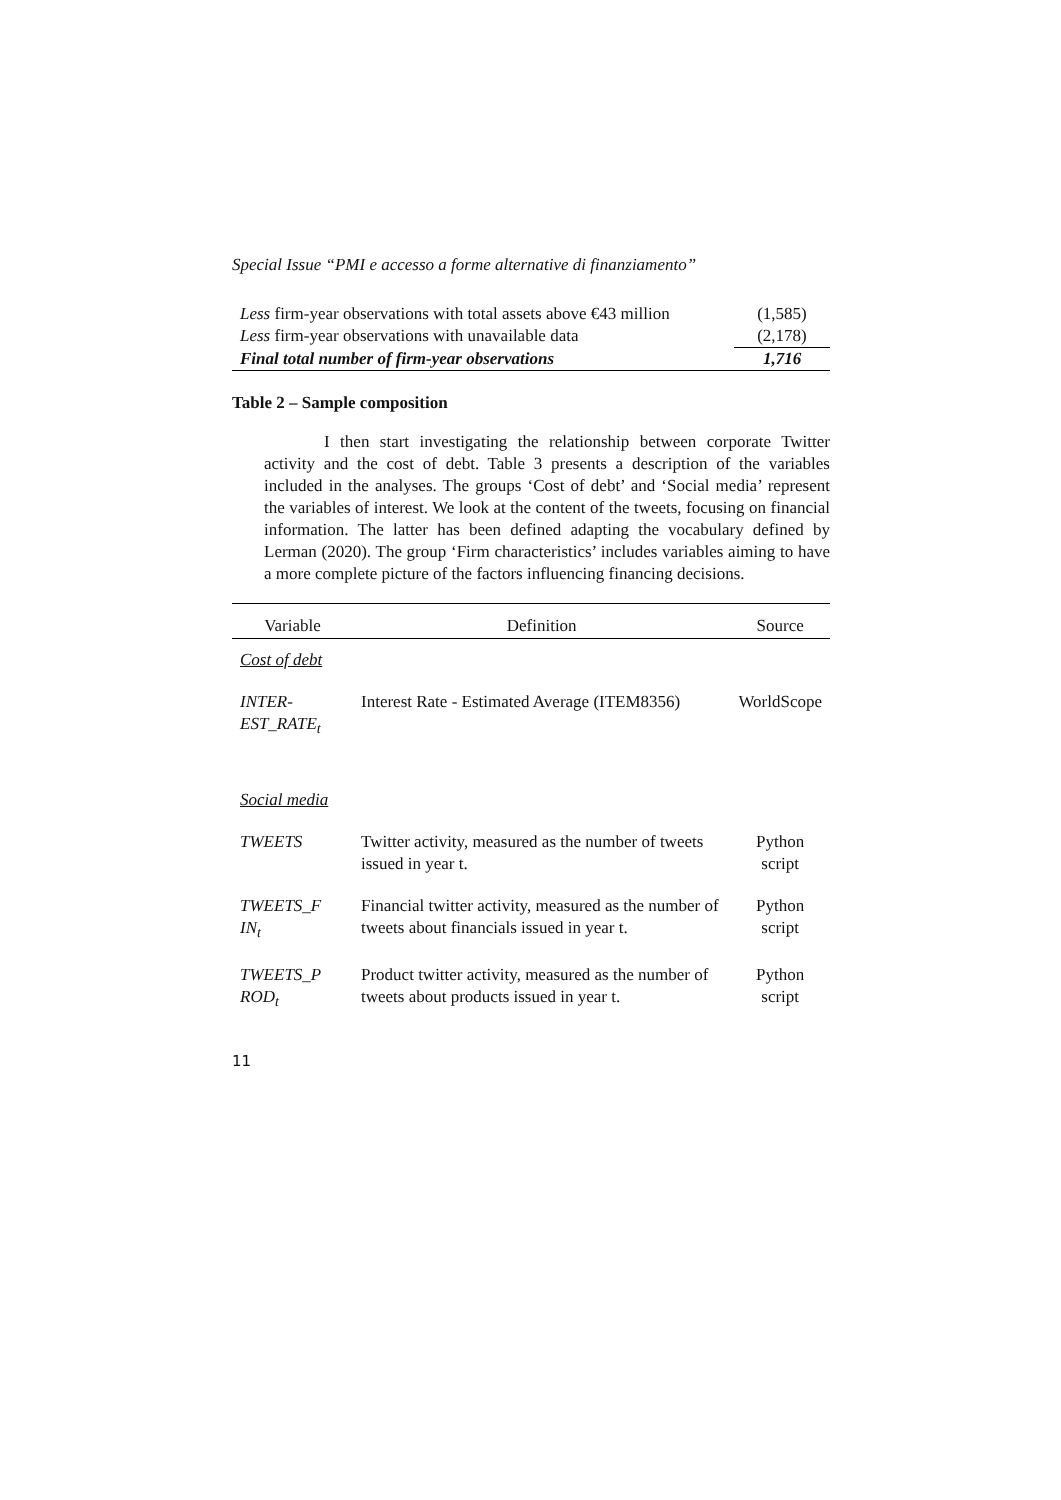Special Issue “PMI e accesso a forme alternative di finanziamento”
| Less firm-year observations with total assets above €43 million | (1,585) |
| Less firm-year observations with unavailable data | (2,178) |
| Final total number of firm-year observations | 1,716 |
Table 2 – Sample composition
I then start investigating the relationship between corporate Twitter activity and the cost of debt. Table 3 presents a description of the variables included in the analyses. The groups ‘Cost of debt’ and ‘Social media’ represent the variables of interest. We look at the content of the tweets, focusing on financial information. The latter has been defined adapting the vocabulary defined by Lerman (2020). The group ‘Firm characteristics’ includes variables aiming to have a more complete picture of the factors influencing financing decisions.
| Variable | Definition | Source |
| --- | --- | --- |
| Cost of debt | | |
| INTER- EST_RATE<sub>t</sub> | Interest Rate - Estimated Average (ITEM8356) | WorldScope |
| Social media | | |
| TWEETS | Twitter activity, measured as the number of tweets issued in year t. | Python script |
| TWEETS_F IN<sub>t</sub> | Financial twitter activity, measured as the number of tweets about financials issued in year t. | Python script |
| TWEETS_P ROD<sub>t</sub> | Product twitter activity, measured as the number of tweets about products issued in year t. | Python script |
11